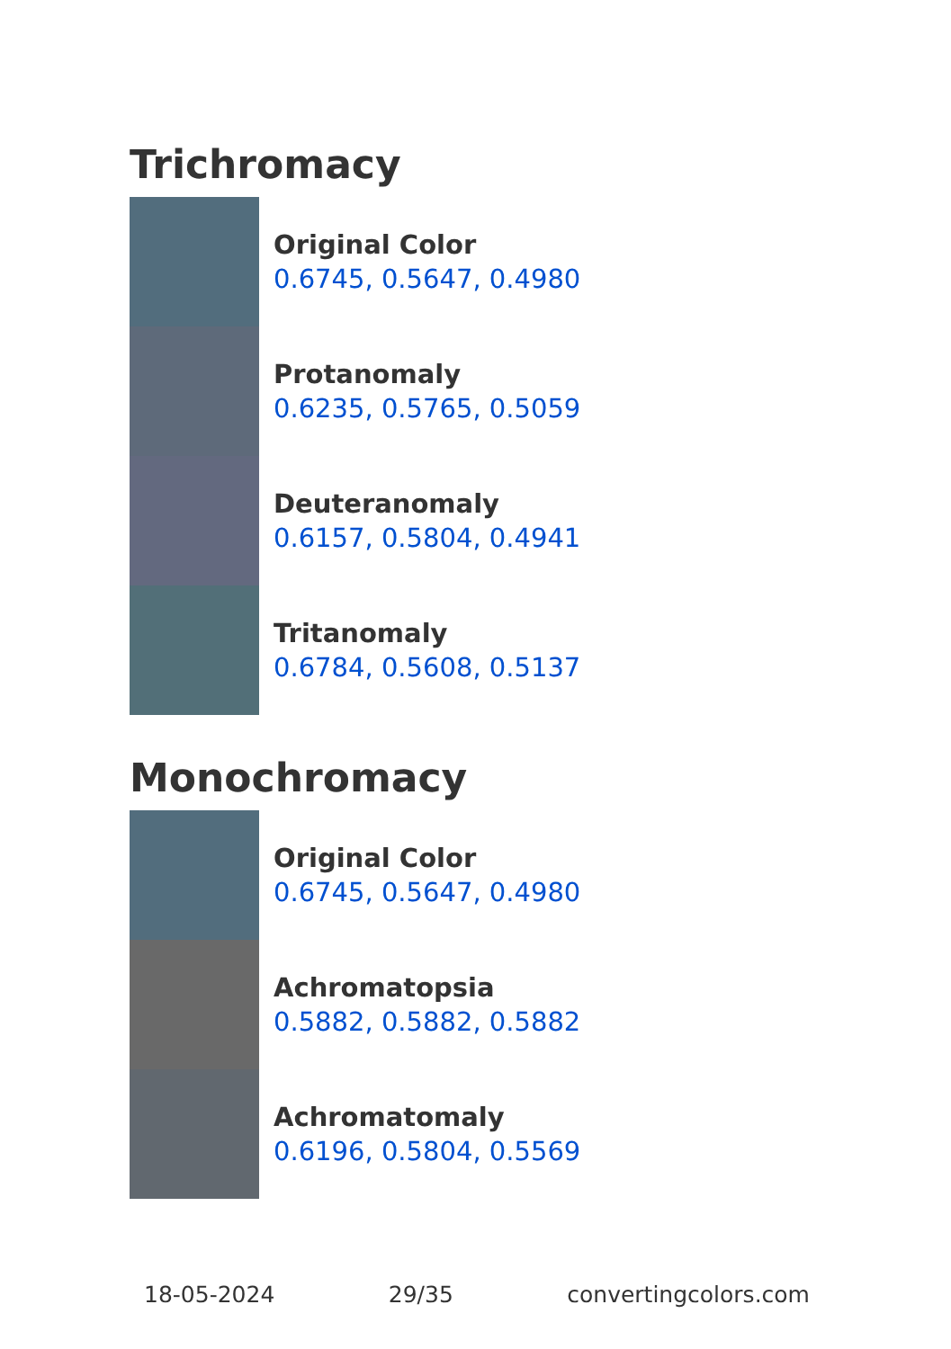Trichromacy
Original Color
0.6745, 0.5647, 0.4980
Protanomaly
0.6235, 0.5765, 0.5059
Deuteranomaly
0.6157, 0.5804, 0.4941
Tritanomaly
0.6784, 0.5608, 0.5137
Monochromacy
Original Color
0.6745, 0.5647, 0.4980
Achromatopsia
0.5882, 0.5882, 0.5882
Achromatomaly
0.6196, 0.5804, 0.5569
18-05-2024 29/35 convertingcolors.com